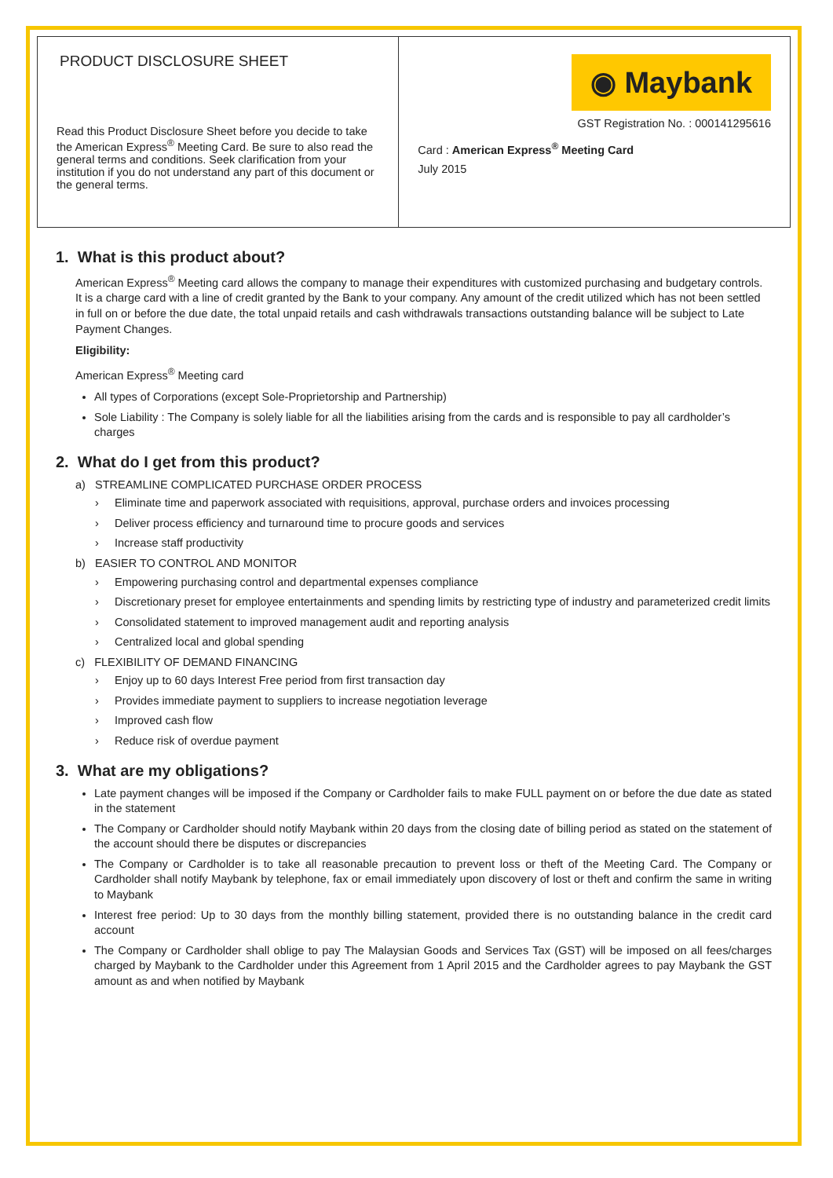| PRODUCT DISCLOSURE SHEET Read this Product Disclosure Sheet before you decide to take the American Express<sup>®</sup> Meeting Card. Be sure to also read the general terms and conditions. Seek clarification from your institution if you do not understand any part of this document or the general terms. | ◉ Maybank GST Registration No. : 000141295616 Card : American Express<sup>®</sup> Meeting Card July 2015 |
1. What is this product about?
American Express<sup>®</sup> Meeting card allows the company to manage their expenditures with customized purchasing and budgetary controls. It is a charge card with a line of credit granted by the Bank to your company. Any amount of the credit utilized which has not been settled in full on or before the due date, the total unpaid retails and cash withdrawals transactions outstanding balance will be subject to Late Payment Changes.
Eligibility:
American Express<sup>®</sup> Meeting card
All types of Corporations (except Sole-Proprietorship and Partnership)
Sole Liability : The Company is solely liable for all the liabilities arising from the cards and is responsible to pay all cardholder’s charges
2. What do I get from this product?
a) STREAMLINE COMPLICATED PURCHASE ORDER PROCESS
› Eliminate time and paperwork associated with requisitions, approval, purchase orders and invoices processing
› Deliver process efficiency and turnaround time to procure goods and services
› Increase staff productivity
b) EASIER TO CONTROL AND MONITOR
› Empowering purchasing control and departmental expenses compliance
› Discretionary preset for employee entertainments and spending limits by restricting type of industry and parameterized credit limits
› Consolidated statement to improved management audit and reporting analysis
› Centralized local and global spending
c) FLEXIBILITY OF DEMAND FINANCING
› Enjoy up to 60 days Interest Free period from first transaction day
› Provides immediate payment to suppliers to increase negotiation leverage
› Improved cash flow
› Reduce risk of overdue payment
3. What are my obligations?
Late payment changes will be imposed if the Company or Cardholder fails to make FULL payment on or before the due date as stated in the statement
The Company or Cardholder should notify Maybank within 20 days from the closing date of billing period as stated on the statement of the account should there be disputes or discrepancies
The Company or Cardholder is to take all reasonable precaution to prevent loss or theft of the Meeting Card. The Company or Cardholder shall notify Maybank by telephone, fax or email immediately upon discovery of lost or theft and confirm the same in writing to Maybank
Interest free period: Up to 30 days from the monthly billing statement, provided there is no outstanding balance in the credit card account
The Company or Cardholder shall oblige to pay The Malaysian Goods and Services Tax (GST) will be imposed on all fees/charges charged by Maybank to the Cardholder under this Agreement from 1 April 2015 and the Cardholder agrees to pay Maybank the GST amount as and when notified by Maybank